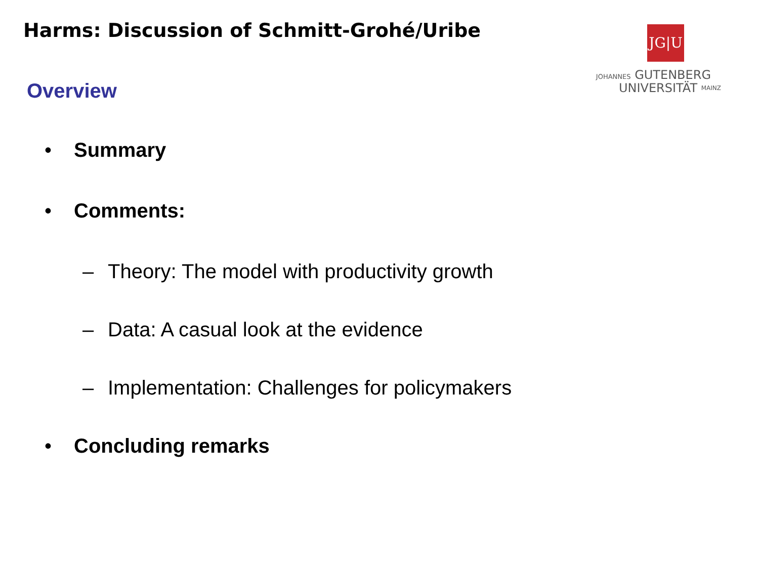Harms: Discussion of Schmitt-Grohé/Uribe
JG|U
JOHANNES GUTENBERG
UNIVERSITÄT MAINZ
Overview
• Summary
• Comments:
– Theory: The model with productivity growth
– Data: A casual look at the evidence
– Implementation: Challenges for policymakers
• Concluding remarks